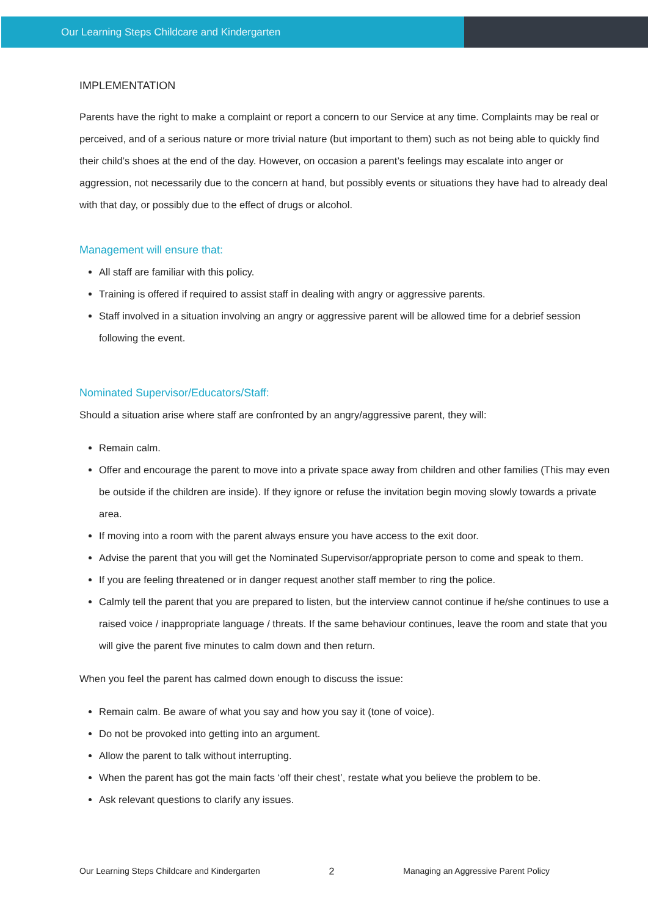Our Learning Steps Childcare and Kindergarten
IMPLEMENTATION
Parents have the right to make a complaint or report a concern to our Service at any time. Complaints may be real or perceived, and of a serious nature or more trivial nature (but important to them) such as not being able to quickly find their child’s shoes at the end of the day. However, on occasion a parent’s feelings may escalate into anger or aggression, not necessarily due to the concern at hand, but possibly events or situations they have had to already deal with that day, or possibly due to the effect of drugs or alcohol.
Management will ensure that:
All staff are familiar with this policy.
Training is offered if required to assist staff in dealing with angry or aggressive parents.
Staff involved in a situation involving an angry or aggressive parent will be allowed time for a debrief session following the event.
Nominated Supervisor/Educators/Staff:
Should a situation arise where staff are confronted by an angry/aggressive parent, they will:
Remain calm.
Offer and encourage the parent to move into a private space away from children and other families (This may even be outside if the children are inside). If they ignore or refuse the invitation begin moving slowly towards a private area.
If moving into a room with the parent always ensure you have access to the exit door.
Advise the parent that you will get the Nominated Supervisor/appropriate person to come and speak to them.
If you are feeling threatened or in danger request another staff member to ring the police.
Calmly tell the parent that you are prepared to listen, but the interview cannot continue if he/she continues to use a raised voice / inappropriate language / threats. If the same behaviour continues, leave the room and state that you will give the parent five minutes to calm down and then return.
When you feel the parent has calmed down enough to discuss the issue:
Remain calm. Be aware of what you say and how you say it (tone of voice).
Do not be provoked into getting into an argument.
Allow the parent to talk without interrupting.
When the parent has got the main facts ‘off their chest’, restate what you believe the problem to be.
Ask relevant questions to clarify any issues.
Our Learning Steps Childcare and Kindergarten 2 Managing an Aggressive Parent Policy